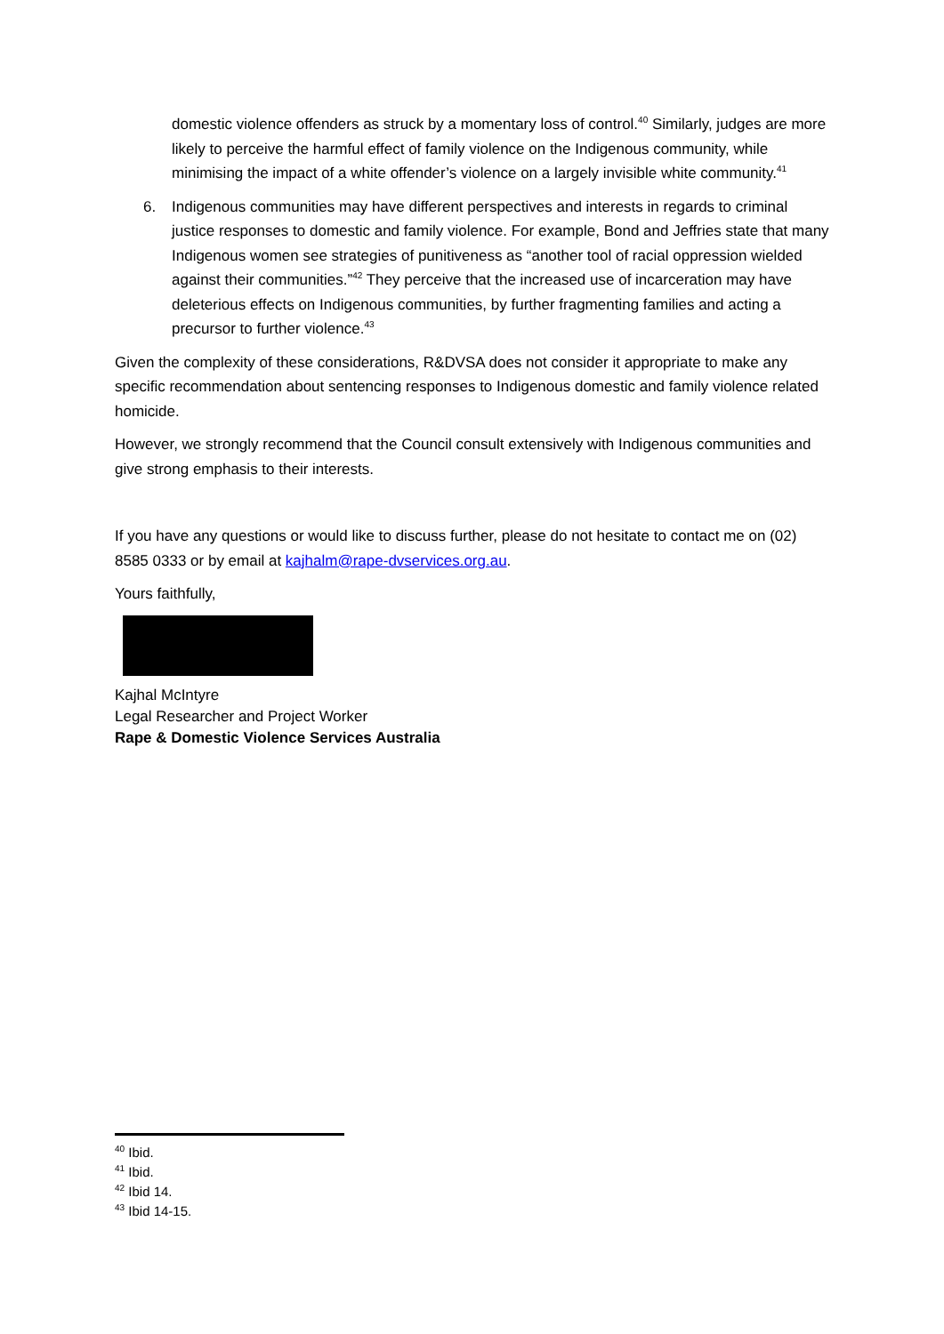domestic violence offenders as struck by a momentary loss of control.<sup>40</sup> Similarly, judges are more likely to perceive the harmful effect of family violence on the Indigenous community, while minimising the impact of a white offender’s violence on a largely invisible white community.<sup>41</sup>
6. Indigenous communities may have different perspectives and interests in regards to criminal justice responses to domestic and family violence. For example, Bond and Jeffries state that many Indigenous women see strategies of punitiveness as “another tool of racial oppression wielded against their communities.”<sup>42</sup> They perceive that the increased use of incarceration may have deleterious effects on Indigenous communities, by further fragmenting families and acting a precursor to further violence.<sup>43</sup>
Given the complexity of these considerations, R&DVSA does not consider it appropriate to make any specific recommendation about sentencing responses to Indigenous domestic and family violence related homicide.
However, we strongly recommend that the Council consult extensively with Indigenous communities and give strong emphasis to their interests.
If you have any questions or would like to discuss further, please do not hesitate to contact me on (02) 8585 0333 or by email at kajhalm@rape-dvservices.org.au.
Yours faithfully,
Kajhal McIntyre
Legal Researcher and Project Worker
Rape & Domestic Violence Services Australia
<sup>40</sup> Ibid.
<sup>41</sup> Ibid.
<sup>42</sup> Ibid 14.
<sup>43</sup> Ibid 14-15.